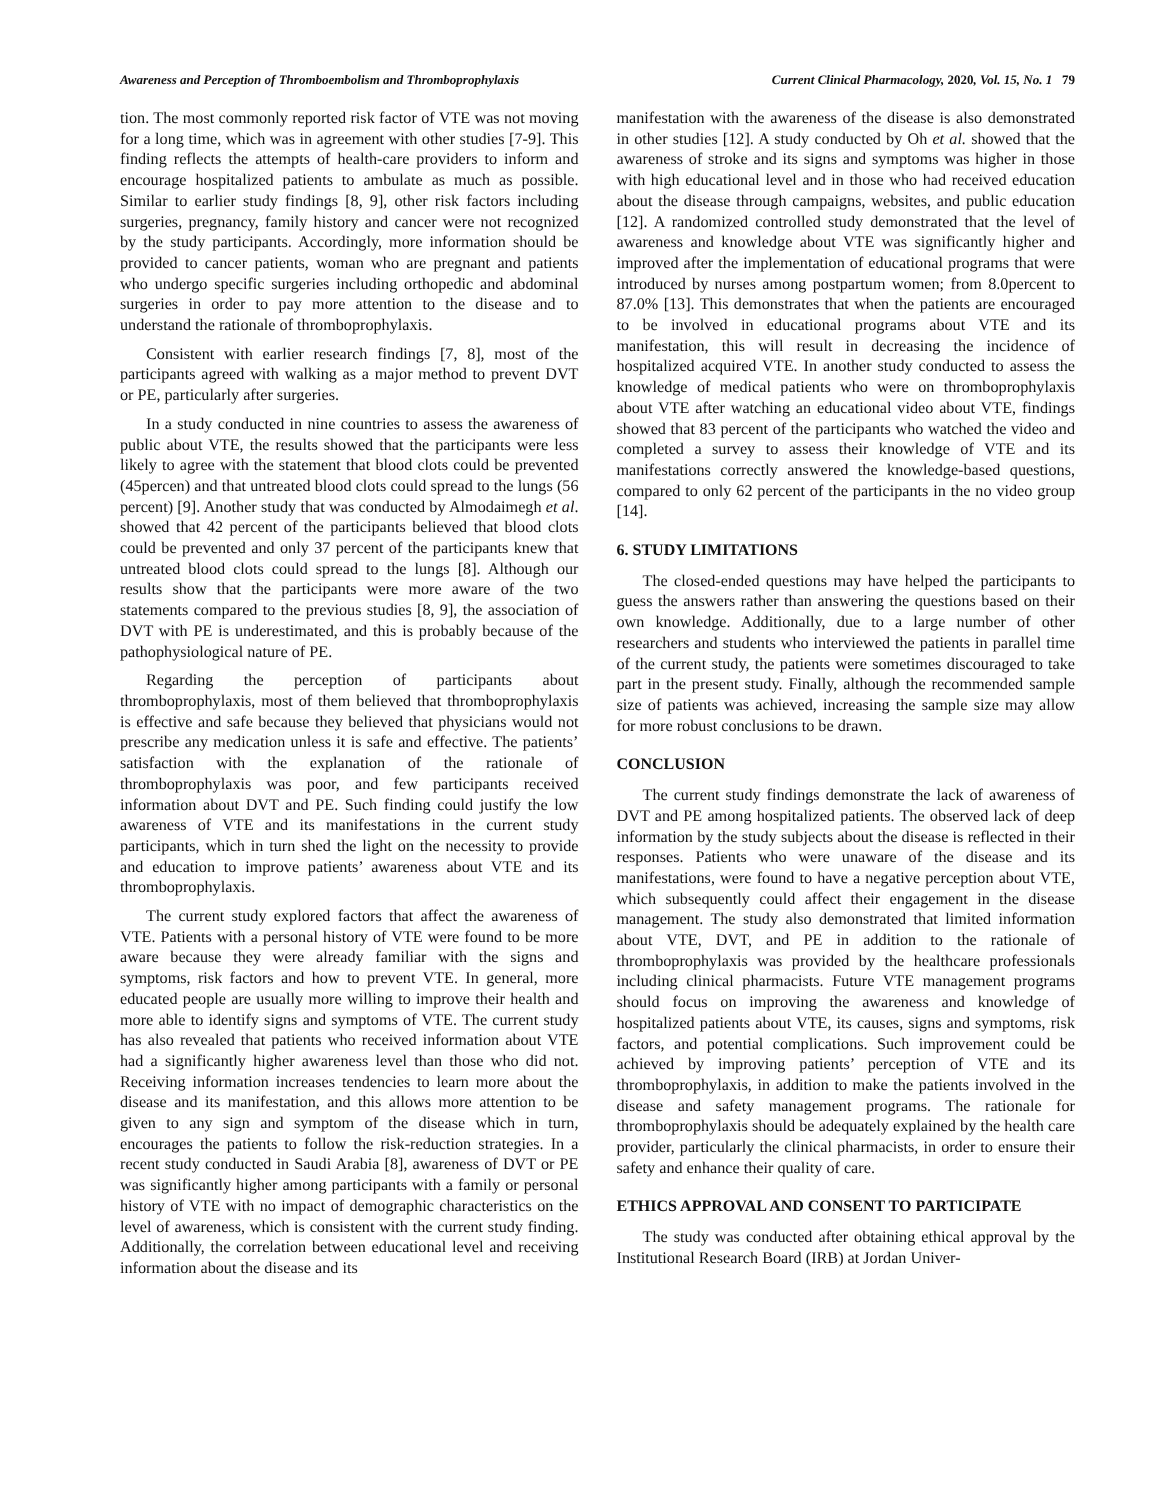Awareness and Perception of Thromboembolism and Thromboprophylaxis Current Clinical Pharmacology, 2020, Vol. 15, No. 1 79
tion. The most commonly reported risk factor of VTE was not moving for a long time, which was in agreement with other studies [7-9]. This finding reflects the attempts of health-care providers to inform and encourage hospitalized patients to ambulate as much as possible. Similar to earlier study findings [8, 9], other risk factors including surgeries, pregnancy, family history and cancer were not recognized by the study participants. Accordingly, more information should be provided to cancer patients, woman who are pregnant and patients who undergo specific surgeries including orthopedic and abdominal surgeries in order to pay more attention to the disease and to understand the rationale of thromboprophylaxis.
Consistent with earlier research findings [7, 8], most of the participants agreed with walking as a major method to prevent DVT or PE, particularly after surgeries.
In a study conducted in nine countries to assess the awareness of public about VTE, the results showed that the participants were less likely to agree with the statement that blood clots could be prevented (45percen) and that untreated blood clots could spread to the lungs (56 percent) [9]. Another study that was conducted by Almodaimegh et al. showed that 42 percent of the participants believed that blood clots could be prevented and only 37 percent of the participants knew that untreated blood clots could spread to the lungs [8]. Although our results show that the participants were more aware of the two statements compared to the previous studies [8, 9], the association of DVT with PE is underestimated, and this is probably because of the pathophysiological nature of PE.
Regarding the perception of participants about thromboprophylaxis, most of them believed that thromboprophylaxis is effective and safe because they believed that physicians would not prescribe any medication unless it is safe and effective. The patients’ satisfaction with the explanation of the rationale of thromboprophylaxis was poor, and few participants received information about DVT and PE. Such finding could justify the low awareness of VTE and its manifestations in the current study participants, which in turn shed the light on the necessity to provide and education to improve patients’ awareness about VTE and its thromboprophylaxis.
The current study explored factors that affect the awareness of VTE. Patients with a personal history of VTE were found to be more aware because they were already familiar with the signs and symptoms, risk factors and how to prevent VTE. In general, more educated people are usually more willing to improve their health and more able to identify signs and symptoms of VTE. The current study has also revealed that patients who received information about VTE had a significantly higher awareness level than those who did not. Receiving information increases tendencies to learn more about the disease and its manifestation, and this allows more attention to be given to any sign and symptom of the disease which in turn, encourages the patients to follow the risk-reduction strategies. In a recent study conducted in Saudi Arabia [8], awareness of DVT or PE was significantly higher among participants with a family or personal history of VTE with no impact of demographic characteristics on the level of awareness, which is consistent with the current study finding. Additionally, the correlation between educational level and receiving information about the disease and its
manifestation with the awareness of the disease is also demonstrated in other studies [12]. A study conducted by Oh et al. showed that the awareness of stroke and its signs and symptoms was higher in those with high educational level and in those who had received education about the disease through campaigns, websites, and public education [12]. A randomized controlled study demonstrated that the level of awareness and knowledge about VTE was significantly higher and improved after the implementation of educational programs that were introduced by nurses among postpartum women; from 8.0percent to 87.0% [13]. This demonstrates that when the patients are encouraged to be involved in educational programs about VTE and its manifestation, this will result in decreasing the incidence of hospitalized acquired VTE. In another study conducted to assess the knowledge of medical patients who were on thromboprophylaxis about VTE after watching an educational video about VTE, findings showed that 83 percent of the participants who watched the video and completed a survey to assess their knowledge of VTE and its manifestations correctly answered the knowledge-based questions, compared to only 62 percent of the participants in the no video group [14].
6. STUDY LIMITATIONS
The closed-ended questions may have helped the participants to guess the answers rather than answering the questions based on their own knowledge. Additionally, due to a large number of other researchers and students who interviewed the patients in parallel time of the current study, the patients were sometimes discouraged to take part in the present study. Finally, although the recommended sample size of patients was achieved, increasing the sample size may allow for more robust conclusions to be drawn.
CONCLUSION
The current study findings demonstrate the lack of awareness of DVT and PE among hospitalized patients. The observed lack of deep information by the study subjects about the disease is reflected in their responses. Patients who were unaware of the disease and its manifestations, were found to have a negative perception about VTE, which subsequently could affect their engagement in the disease management. The study also demonstrated that limited information about VTE, DVT, and PE in addition to the rationale of thromboprophylaxis was provided by the healthcare professionals including clinical pharmacists. Future VTE management programs should focus on improving the awareness and knowledge of hospitalized patients about VTE, its causes, signs and symptoms, risk factors, and potential complications. Such improvement could be achieved by improving patients’ perception of VTE and its thromboprophylaxis, in addition to make the patients involved in the disease and safety management programs. The rationale for thromboprophylaxis should be adequately explained by the health care provider, particularly the clinical pharmacists, in order to ensure their safety and enhance their quality of care.
ETHICS APPROVAL AND CONSENT TO PARTICIPATE
The study was conducted after obtaining ethical approval by the Institutional Research Board (IRB) at Jordan Univer-